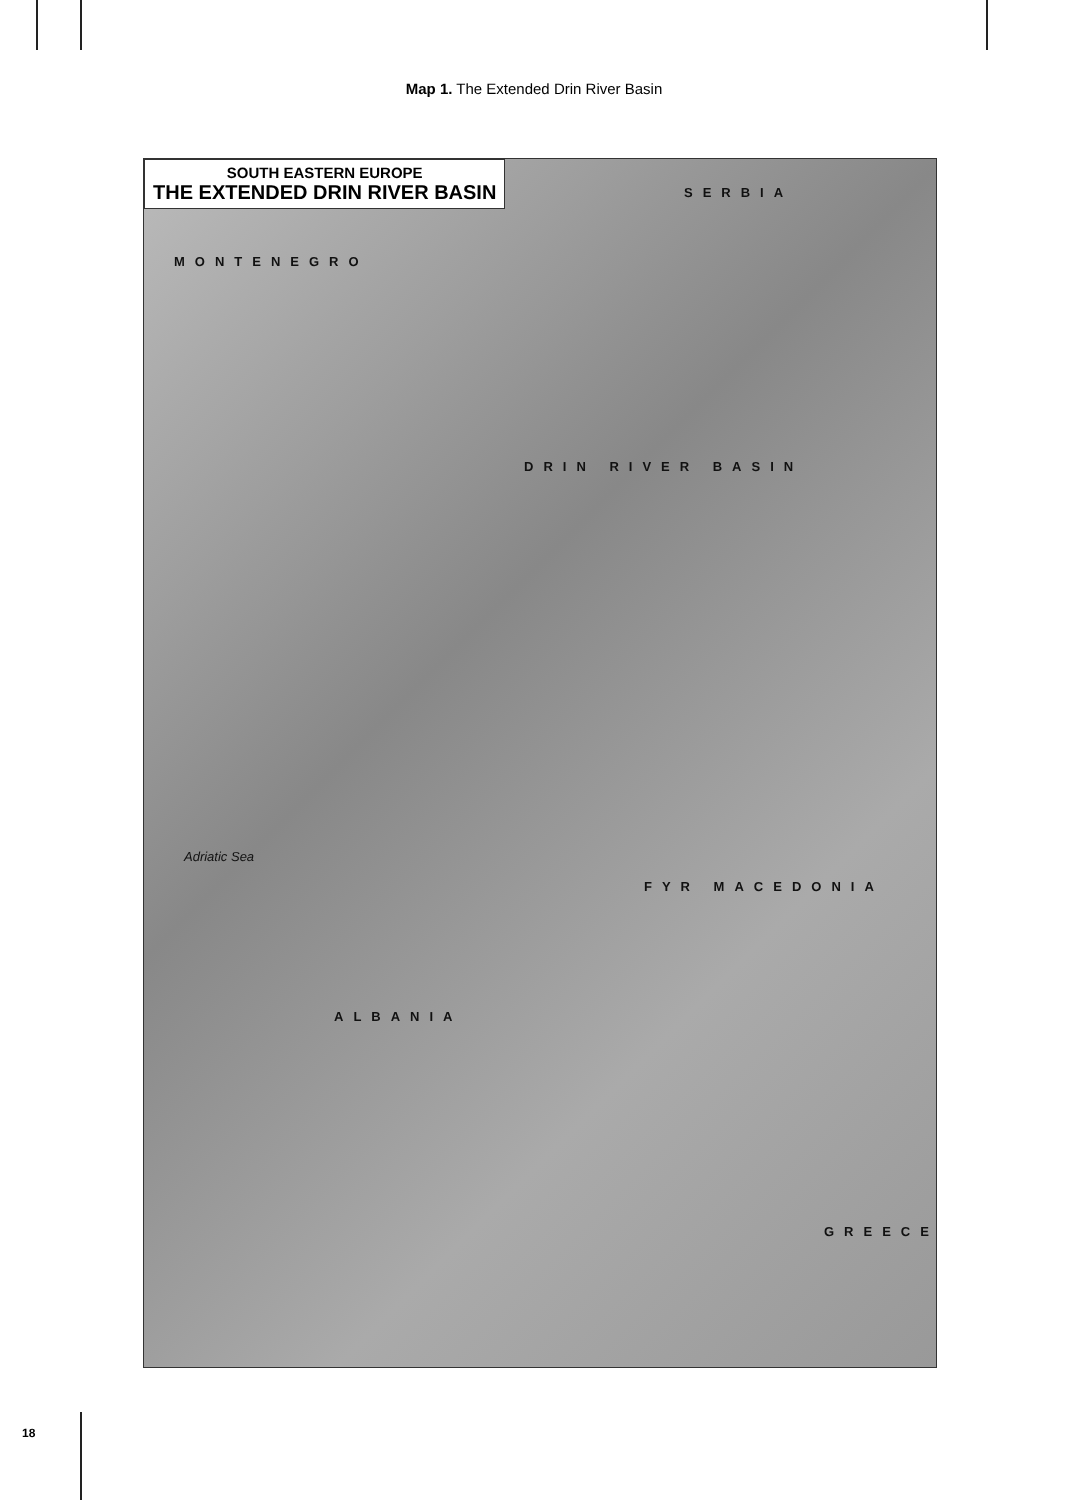Map 1. The Extended Drin River Basin
SOUTH EASTERN EUROPE
THE EXTENDED DRIN RIVER BASIN
SERBIA
MONTENEGRO
DRIN RIVER BASIN
ALBANIA
FYR MACEDONIA
GREECE
Adriatic Sea
18